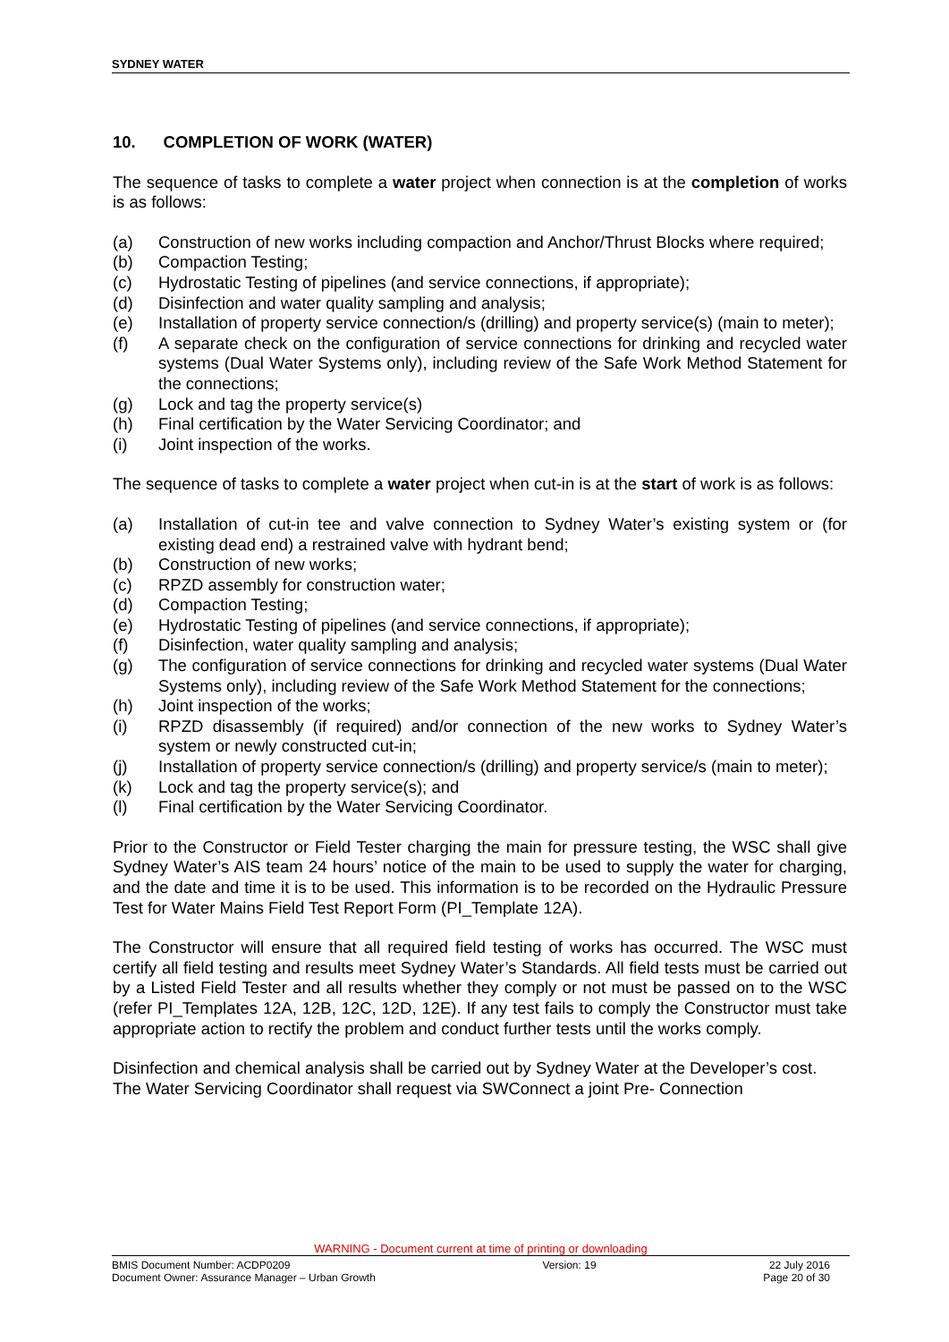SYDNEY WATER
10. COMPLETION OF WORK (WATER)
The sequence of tasks to complete a water project when connection is at the completion of works is as follows:
(a) Construction of new works including compaction and Anchor/Thrust Blocks where required;
(b) Compaction Testing;
(c) Hydrostatic Testing of pipelines (and service connections, if appropriate);
(d) Disinfection and water quality sampling and analysis;
(e) Installation of property service connection/s (drilling) and property service(s) (main to meter);
(f) A separate check on the configuration of service connections for drinking and recycled water systems (Dual Water Systems only), including review of the Safe Work Method Statement for the connections;
(g) Lock and tag the property service(s)
(h) Final certification by the Water Servicing Coordinator; and
(i) Joint inspection of the works.
The sequence of tasks to complete a water project when cut-in is at the start of work is as follows:
(a) Installation of cut-in tee and valve connection to Sydney Water’s existing system or (for existing dead end) a restrained valve with hydrant bend;
(b) Construction of new works;
(c) RPZD assembly for construction water;
(d) Compaction Testing;
(e) Hydrostatic Testing of pipelines (and service connections, if appropriate);
(f) Disinfection, water quality sampling and analysis;
(g) The configuration of service connections for drinking and recycled water systems (Dual Water Systems only), including review of the Safe Work Method Statement for the connections;
(h) Joint inspection of the works;
(i) RPZD disassembly (if required) and/or connection of the new works to Sydney Water’s system or newly constructed cut-in;
(j) Installation of property service connection/s (drilling) and property service/s (main to meter);
(k) Lock and tag the property service(s); and
(l) Final certification by the Water Servicing Coordinator.
Prior to the Constructor or Field Tester charging the main for pressure testing, the WSC shall give Sydney Water’s AIS team 24 hours’ notice of the main to be used to supply the water for charging, and the date and time it is to be used. This information is to be recorded on the Hydraulic Pressure Test for Water Mains Field Test Report Form (PI_Template 12A).
The Constructor will ensure that all required field testing of works has occurred. The WSC must certify all field testing and results meet Sydney Water’s Standards. All field tests must be carried out by a Listed Field Tester and all results whether they comply or not must be passed on to the WSC (refer PI_Templates 12A, 12B, 12C, 12D, 12E). If any test fails to comply the Constructor must take appropriate action to rectify the problem and conduct further tests until the works comply.
Disinfection and chemical analysis shall be carried out by Sydney Water at the Developer’s cost. The Water Servicing Coordinator shall request via SWConnect a joint Pre- Connection
WARNING - Document current at time of printing or downloading
BMIS Document Number: ACDP0209
Document Owner: Assurance Manager – Urban Growth
Version: 19 22 July 2016
Page 20 of 30